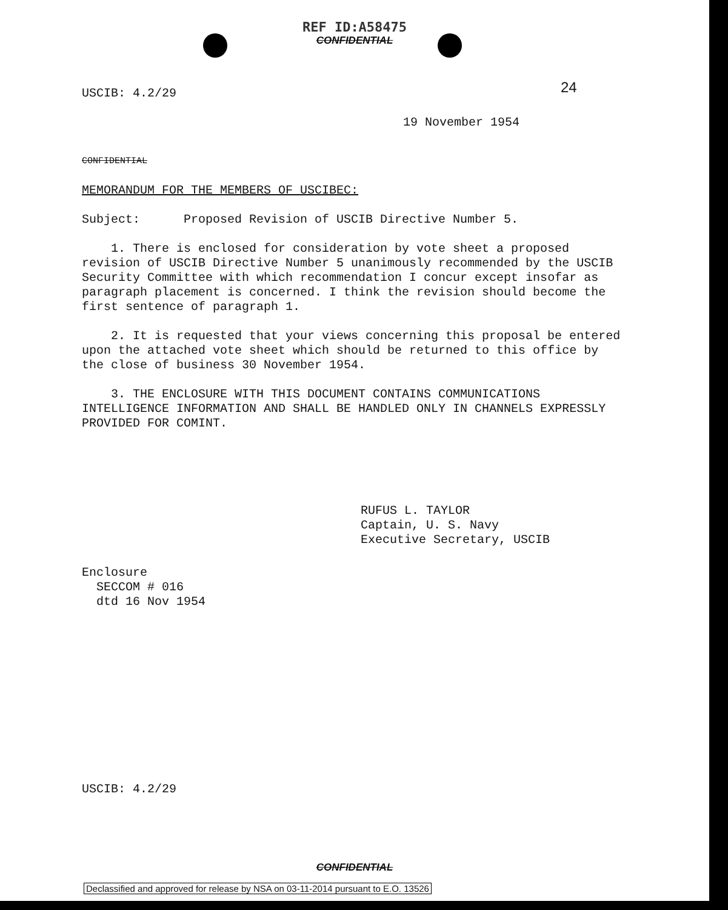REF ID:A58475
CONFIDENTIAL
24
USCIB: 4.2/29
19 November 1954
CONFIDENTIAL
MEMORANDUM FOR THE MEMBERS OF USCIBEC:
Subject: Proposed Revision of USCIB Directive Number 5.
1. There is enclosed for consideration by vote sheet a proposed revision of USCIB Directive Number 5 unanimously recommended by the USCIB Security Committee with which recommendation I concur except insofar as paragraph placement is concerned. I think the revision should become the first sentence of paragraph 1.
2. It is requested that your views concerning this proposal be entered upon the attached vote sheet which should be returned to this office by the close of business 30 November 1954.
3. THE ENCLOSURE WITH THIS DOCUMENT CONTAINS COMMUNICATIONS INTELLIGENCE INFORMATION AND SHALL BE HANDLED ONLY IN CHANNELS EXPRESSLY PROVIDED FOR COMINT.
RUFUS L. TAYLOR
Captain, U. S. Navy
Executive Secretary, USCIB
Enclosure
SECCOM # 016
dtd 16 Nov 1954
USCIB: 4.2/29
CONFIDENTIAL
Declassified and approved for release by NSA on 03-11-2014 pursuant to E.O. 13526